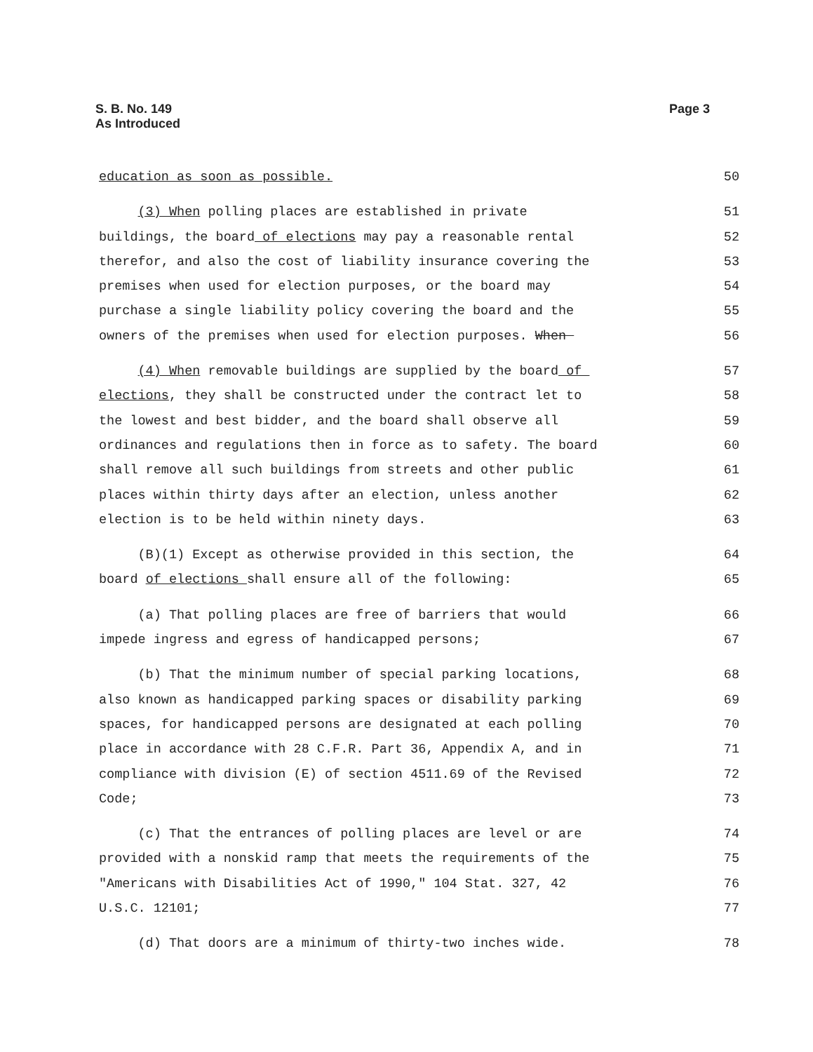Page 3 S. B. No. 149
As Introduced
education as soon as possible. 50
(3) When polling places are established in private 51
buildings, the board of elections may pay a reasonable rental 52
therefor, and also the cost of liability insurance covering the 53
premises when used for election purposes, or the board may 54
purchase a single liability policy covering the board and the 55
owners of the premises when used for election purposes. When 56
(4) When removable buildings are supplied by the board of 57
elections, they shall be constructed under the contract let to 58
the lowest and best bidder, and the board shall observe all 59
ordinances and regulations then in force as to safety. The board 60
shall remove all such buildings from streets and other public 61
places within thirty days after an election, unless another 62
election is to be held within ninety days. 63
(B)(1) Except as otherwise provided in this section, the 64
board of elections shall ensure all of the following: 65
(a) That polling places are free of barriers that would 66
impede ingress and egress of handicapped persons; 67
(b) That the minimum number of special parking locations, 68
also known as handicapped parking spaces or disability parking 69
spaces, for handicapped persons are designated at each polling 70
place in accordance with 28 C.F.R. Part 36, Appendix A, and in 71
compliance with division (E) of section 4511.69 of the Revised 72
Code; 73
(c) That the entrances of polling places are level or are 74
provided with a nonskid ramp that meets the requirements of the 75
"Americans with Disabilities Act of 1990," 104 Stat. 327, 42 76
U.S.C. 12101; 77
(d) That doors are a minimum of thirty-two inches wide. 78